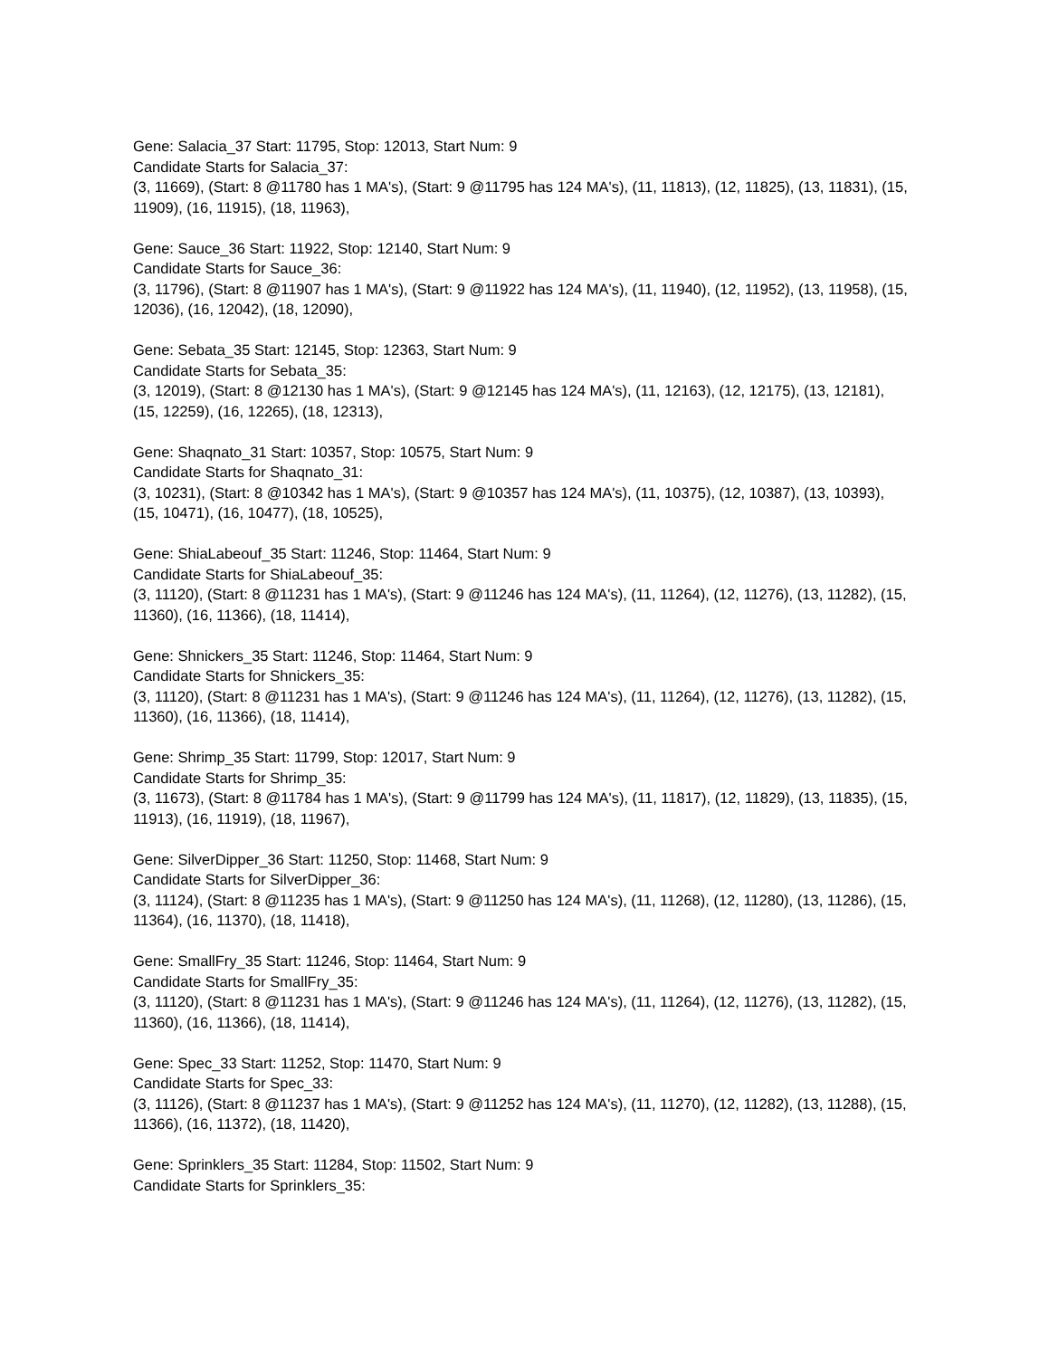Gene: Salacia_37 Start: 11795, Stop: 12013, Start Num: 9
Candidate Starts for Salacia_37:
(3, 11669), (Start: 8 @11780 has 1 MA's), (Start: 9 @11795 has 124 MA's), (11, 11813), (12, 11825), (13, 11831), (15, 11909), (16, 11915), (18, 11963),
Gene: Sauce_36 Start: 11922, Stop: 12140, Start Num: 9
Candidate Starts for Sauce_36:
(3, 11796), (Start: 8 @11907 has 1 MA's), (Start: 9 @11922 has 124 MA's), (11, 11940), (12, 11952), (13, 11958), (15, 12036), (16, 12042), (18, 12090),
Gene: Sebata_35 Start: 12145, Stop: 12363, Start Num: 9
Candidate Starts for Sebata_35:
(3, 12019), (Start: 8 @12130 has 1 MA's), (Start: 9 @12145 has 124 MA's), (11, 12163), (12, 12175), (13, 12181), (15, 12259), (16, 12265), (18, 12313),
Gene: Shaqnato_31 Start: 10357, Stop: 10575, Start Num: 9
Candidate Starts for Shaqnato_31:
(3, 10231), (Start: 8 @10342 has 1 MA's), (Start: 9 @10357 has 124 MA's), (11, 10375), (12, 10387), (13, 10393), (15, 10471), (16, 10477), (18, 10525),
Gene: ShiaLabeouf_35 Start: 11246, Stop: 11464, Start Num: 9
Candidate Starts for ShiaLabeouf_35:
(3, 11120), (Start: 8 @11231 has 1 MA's), (Start: 9 @11246 has 124 MA's), (11, 11264), (12, 11276), (13, 11282), (15, 11360), (16, 11366), (18, 11414),
Gene: Shnickers_35 Start: 11246, Stop: 11464, Start Num: 9
Candidate Starts for Shnickers_35:
(3, 11120), (Start: 8 @11231 has 1 MA's), (Start: 9 @11246 has 124 MA's), (11, 11264), (12, 11276), (13, 11282), (15, 11360), (16, 11366), (18, 11414),
Gene: Shrimp_35 Start: 11799, Stop: 12017, Start Num: 9
Candidate Starts for Shrimp_35:
(3, 11673), (Start: 8 @11784 has 1 MA's), (Start: 9 @11799 has 124 MA's), (11, 11817), (12, 11829), (13, 11835), (15, 11913), (16, 11919), (18, 11967),
Gene: SilverDipper_36 Start: 11250, Stop: 11468, Start Num: 9
Candidate Starts for SilverDipper_36:
(3, 11124), (Start: 8 @11235 has 1 MA's), (Start: 9 @11250 has 124 MA's), (11, 11268), (12, 11280), (13, 11286), (15, 11364), (16, 11370), (18, 11418),
Gene: SmallFry_35 Start: 11246, Stop: 11464, Start Num: 9
Candidate Starts for SmallFry_35:
(3, 11120), (Start: 8 @11231 has 1 MA's), (Start: 9 @11246 has 124 MA's), (11, 11264), (12, 11276), (13, 11282), (15, 11360), (16, 11366), (18, 11414),
Gene: Spec_33 Start: 11252, Stop: 11470, Start Num: 9
Candidate Starts for Spec_33:
(3, 11126), (Start: 8 @11237 has 1 MA's), (Start: 9 @11252 has 124 MA's), (11, 11270), (12, 11282), (13, 11288), (15, 11366), (16, 11372), (18, 11420),
Gene: Sprinklers_35 Start: 11284, Stop: 11502, Start Num: 9
Candidate Starts for Sprinklers_35: